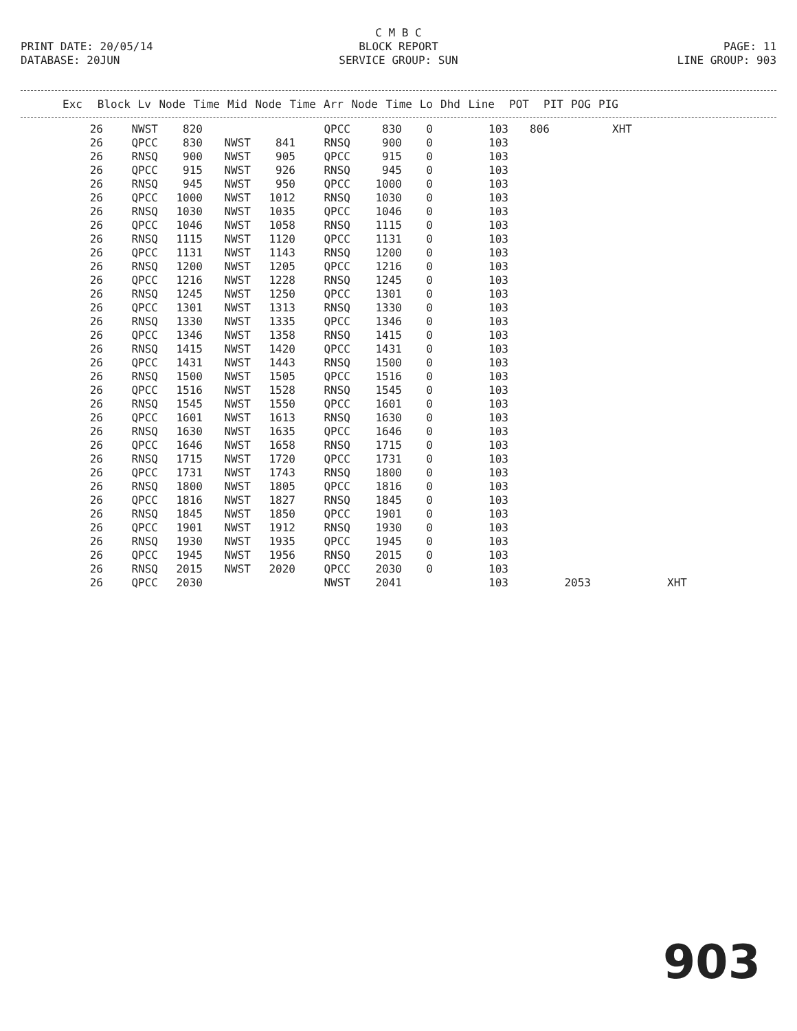C M B C
PRINT DATE: 20/05/14 BLOCK REPORT PAGE: 11
DATABASE: 20JUN SERVICE GROUP: SUN LINE GROUP: 903
| Exc | Block | Lv | Node | Time | Mid | Node | Time | Arr | Node | Time | Lo | Dhd | Line | POT | PIT | POG | PIG |
| --- | --- | --- | --- | --- | --- | --- | --- | --- | --- | --- | --- | --- | --- | --- | --- | --- | --- |
| 26 | NWST | 820 | | | QPCC | 830 | 0 | 103 | 806 | | XHT | |
| 26 | QPCC | 830 | NWST | 841 | RNSQ | 900 | 0 | 103 | | | | |
| 26 | RNSQ | 900 | NWST | 905 | QPCC | 915 | 0 | 103 | | | | |
| 26 | QPCC | 915 | NWST | 926 | RNSQ | 945 | 0 | 103 | | | | |
| 26 | RNSQ | 945 | NWST | 950 | QPCC | 1000 | 0 | 103 | | | | |
| 26 | QPCC | 1000 | NWST | 1012 | RNSQ | 1030 | 0 | 103 | | | | |
| 26 | RNSQ | 1030 | NWST | 1035 | QPCC | 1046 | 0 | 103 | | | | |
| 26 | QPCC | 1046 | NWST | 1058 | RNSQ | 1115 | 0 | 103 | | | | |
| 26 | RNSQ | 1115 | NWST | 1120 | QPCC | 1131 | 0 | 103 | | | | |
| 26 | QPCC | 1131 | NWST | 1143 | RNSQ | 1200 | 0 | 103 | | | | |
| 26 | RNSQ | 1200 | NWST | 1205 | QPCC | 1216 | 0 | 103 | | | | |
| 26 | QPCC | 1216 | NWST | 1228 | RNSQ | 1245 | 0 | 103 | | | | |
| 26 | RNSQ | 1245 | NWST | 1250 | QPCC | 1301 | 0 | 103 | | | | |
| 26 | QPCC | 1301 | NWST | 1313 | RNSQ | 1330 | 0 | 103 | | | | |
| 26 | RNSQ | 1330 | NWST | 1335 | QPCC | 1346 | 0 | 103 | | | | |
| 26 | QPCC | 1346 | NWST | 1358 | RNSQ | 1415 | 0 | 103 | | | | |
| 26 | RNSQ | 1415 | NWST | 1420 | QPCC | 1431 | 0 | 103 | | | | |
| 26 | QPCC | 1431 | NWST | 1443 | RNSQ | 1500 | 0 | 103 | | | | |
| 26 | RNSQ | 1500 | NWST | 1505 | QPCC | 1516 | 0 | 103 | | | | |
| 26 | QPCC | 1516 | NWST | 1528 | RNSQ | 1545 | 0 | 103 | | | | |
| 26 | RNSQ | 1545 | NWST | 1550 | QPCC | 1601 | 0 | 103 | | | | |
| 26 | QPCC | 1601 | NWST | 1613 | RNSQ | 1630 | 0 | 103 | | | | |
| 26 | RNSQ | 1630 | NWST | 1635 | QPCC | 1646 | 0 | 103 | | | | |
| 26 | QPCC | 1646 | NWST | 1658 | RNSQ | 1715 | 0 | 103 | | | | |
| 26 | RNSQ | 1715 | NWST | 1720 | QPCC | 1731 | 0 | 103 | | | | |
| 26 | QPCC | 1731 | NWST | 1743 | RNSQ | 1800 | 0 | 103 | | | | |
| 26 | RNSQ | 1800 | NWST | 1805 | QPCC | 1816 | 0 | 103 | | | | |
| 26 | QPCC | 1816 | NWST | 1827 | RNSQ | 1845 | 0 | 103 | | | | |
| 26 | RNSQ | 1845 | NWST | 1850 | QPCC | 1901 | 0 | 103 | | | | |
| 26 | QPCC | 1901 | NWST | 1912 | RNSQ | 1930 | 0 | 103 | | | | |
| 26 | RNSQ | 1930 | NWST | 1935 | QPCC | 1945 | 0 | 103 | | | | |
| 26 | QPCC | 1945 | NWST | 1956 | RNSQ | 2015 | 0 | 103 | | | | |
| 26 | RNSQ | 2015 | NWST | 2020 | QPCC | 2030 | 0 | 103 | | | | |
| 26 | QPCC | 2030 | | | NWST | 2041 | | 103 | | 2053 | | XHT |
903